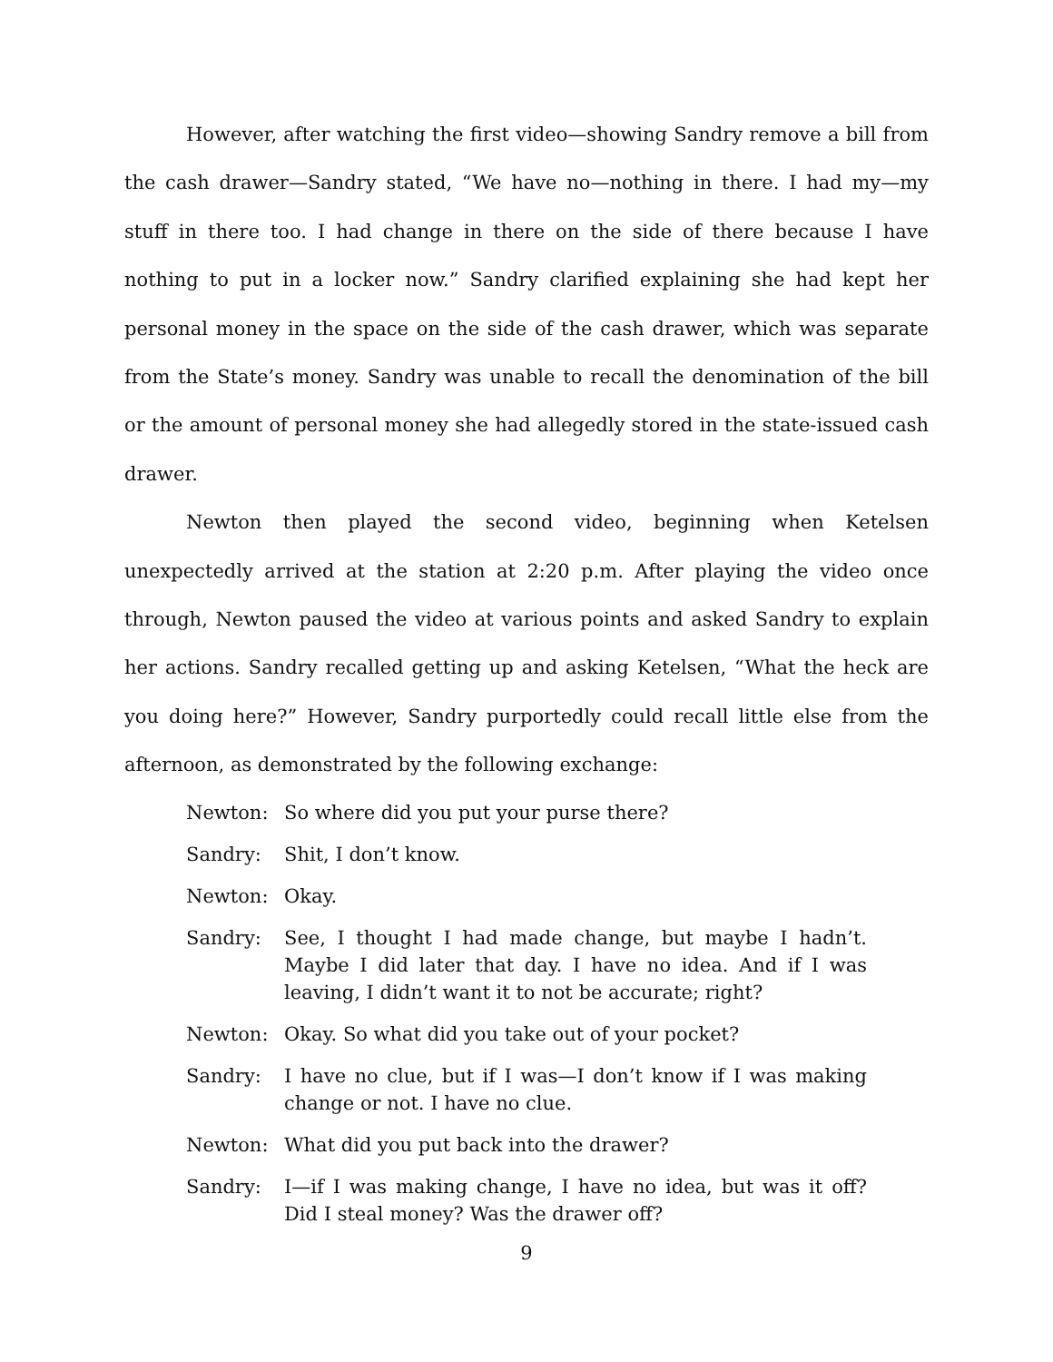However, after watching the first video—showing Sandry remove a bill from the cash drawer—Sandry stated, “We have no—nothing in there. I had my—my stuff in there too. I had change in there on the side of there because I have nothing to put in a locker now.” Sandry clarified explaining she had kept her personal money in the space on the side of the cash drawer, which was separate from the State’s money. Sandry was unable to recall the denomination of the bill or the amount of personal money she had allegedly stored in the state-issued cash drawer.
Newton then played the second video, beginning when Ketelsen unexpectedly arrived at the station at 2:20 p.m. After playing the video once through, Newton paused the video at various points and asked Sandry to explain her actions. Sandry recalled getting up and asking Ketelsen, “What the heck are you doing here?” However, Sandry purportedly could recall little else from the afternoon, as demonstrated by the following exchange:
Newton: So where did you put your purse there?
Sandry: Shit, I don’t know.
Newton: Okay.
Sandry: See, I thought I had made change, but maybe I hadn’t. Maybe I did later that day. I have no idea. And if I was leaving, I didn’t want it to not be accurate; right?
Newton: Okay. So what did you take out of your pocket?
Sandry: I have no clue, but if I was—I don’t know if I was making change or not. I have no clue.
Newton: What did you put back into the drawer?
Sandry: I—if I was making change, I have no idea, but was it off? Did I steal money? Was the drawer off?
9